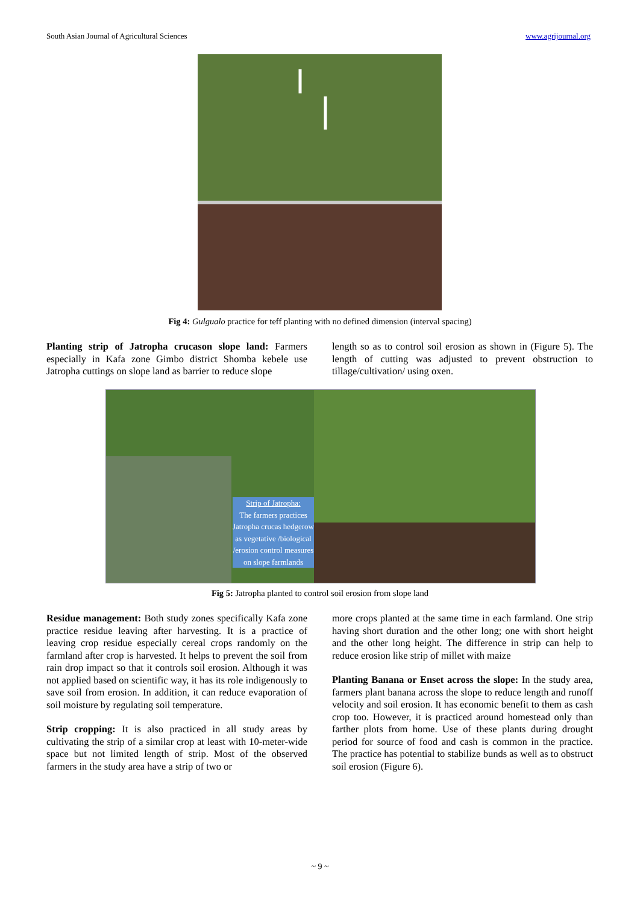South Asian Journal of Agricultural Sciences www.agrijournal.org
Fig 4: Gulgualo practice for teff planting with no defined dimension (interval spacing)
Planting strip of Jatropha crucason slope land: Farmers especially in Kafa zone Gimbo district Shomba kebele use Jatropha cuttings on slope land as barrier to reduce slope
length so as to control soil erosion as shown in (Figure 5). The length of cutting was adjusted to prevent obstruction to tillage/cultivation/ using oxen.
Strip of Jatropha:
The farmers practices Jatropha crucas hedgerow as vegetative /biological /erosion control measures on slope farmlands
Fig 5: Jatropha planted to control soil erosion from slope land
Residue management: Both study zones specifically Kafa zone practice residue leaving after harvesting. It is a practice of leaving crop residue especially cereal crops randomly on the farmland after crop is harvested. It helps to prevent the soil from rain drop impact so that it controls soil erosion. Although it was not applied based on scientific way, it has its role indigenously to save soil from erosion. In addition, it can reduce evaporation of soil moisture by regulating soil temperature.
Strip cropping: It is also practiced in all study areas by cultivating the strip of a similar crop at least with 10-meter-wide space but not limited length of strip. Most of the observed farmers in the study area have a strip of two or
more crops planted at the same time in each farmland. One strip having short duration and the other long; one with short height and the other long height. The difference in strip can help to reduce erosion like strip of millet with maize
Planting Banana or Enset across the slope: In the study area, farmers plant banana across the slope to reduce length and runoff velocity and soil erosion. It has economic benefit to them as cash crop too. However, it is practiced around homestead only than farther plots from home. Use of these plants during drought period for source of food and cash is common in the practice. The practice has potential to stabilize bunds as well as to obstruct soil erosion (Figure 6).
~ 9 ~